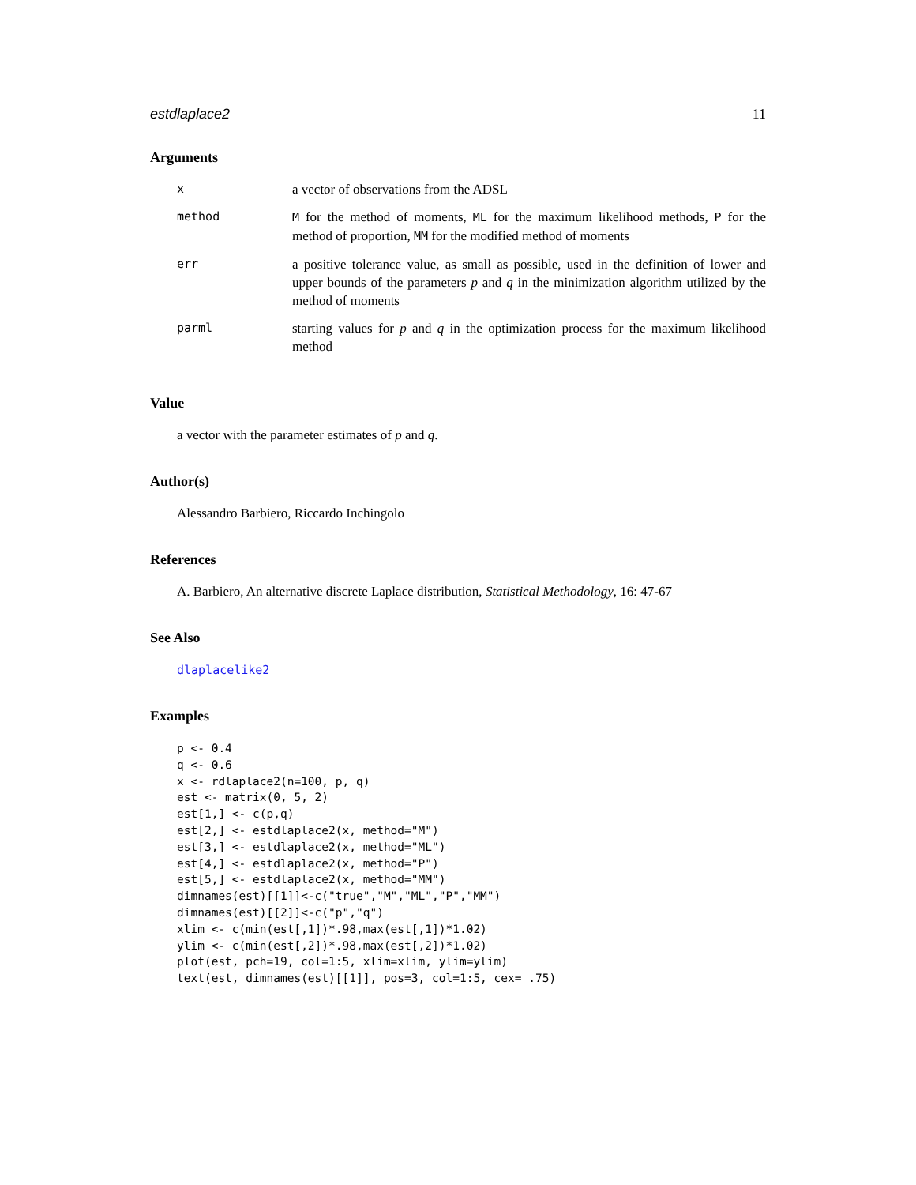estdlaplace2 11
Arguments
| x | a vector of observations from the ADSL |
| method | M for the method of moments, ML for the maximum likelihood methods, P for the method of proportion, MM for the modified method of moments |
| err | a positive tolerance value, as small as possible, used in the definition of lower and upper bounds of the parameters p and q in the minimization algorithm utilized by the method of moments |
| parml | starting values for p and q in the optimization process for the maximum likelihood method |
Value
a vector with the parameter estimates of p and q.
Author(s)
Alessandro Barbiero, Riccardo Inchingolo
References
A. Barbiero, An alternative discrete Laplace distribution, Statistical Methodology, 16: 47-67
See Also
dlaplacelike2
Examples
p <- 0.4
q <- 0.6
x <- rdlaplace2(n=100, p, q)
est <- matrix(0, 5, 2)
est[1,] <- c(p,q)
est[2,] <- estdlaplace2(x, method="M")
est[3,] <- estdlaplace2(x, method="ML")
est[4,] <- estdlaplace2(x, method="P")
est[5,] <- estdlaplace2(x, method="MM")
dimnames(est)[[1]]<-c("true","M","ML","P","MM")
dimnames(est)[[2]]<-c("p","q")
xlim <- c(min(est[,1])*.98,max(est[,1])*1.02)
ylim <- c(min(est[,2])*.98,max(est[,2])*1.02)
plot(est, pch=19, col=1:5, xlim=xlim, ylim=ylim)
text(est, dimnames(est)[[1]], pos=3, col=1:5, cex= .75)